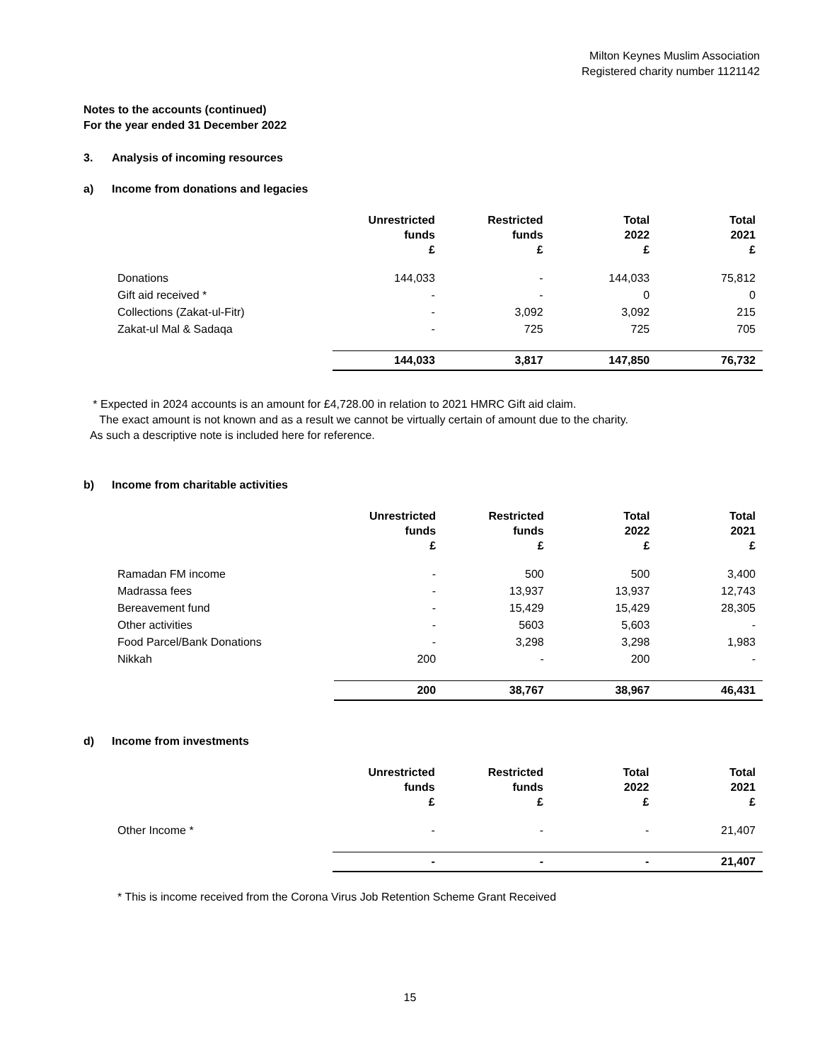Milton Keynes Muslim Association
Registered charity number 1121142
Notes to the accounts (continued)
For the year ended 31 December 2022
3. Analysis of incoming resources
a) Income from donations and legacies
| | Unrestricted funds £ | Restricted funds £ | Total 2022 £ | Total 2021 £ |
| --- | --- | --- | --- | --- |
| Donations | 144,033 | - | 144,033 | 75,812 |
| Gift aid received * | - | - | 0 | 0 |
| Collections (Zakat-ul-Fitr) | - | 3,092 | 3,092 | 215 |
| Zakat-ul Mal & Sadaqa | - | 725 | 725 | 705 |
| | 144,033 | 3,817 | 147,850 | 76,732 |
* Expected in 2024 accounts is an amount for £4,728.00 in relation to 2021 HMRC Gift aid claim.
The exact amount is not known and as a result we cannot be virtually certain of amount due to the charity.
As such a descriptive note is included here for reference.
b) Income from charitable activities
| | Unrestricted funds £ | Restricted funds £ | Total 2022 £ | Total 2021 £ |
| --- | --- | --- | --- | --- |
| Ramadan FM income | - | 500 | 500 | 3,400 |
| Madrassa fees | - | 13,937 | 13,937 | 12,743 |
| Bereavement fund | - | 15,429 | 15,429 | 28,305 |
| Other activities | - | 5603 | 5,603 | - |
| Food Parcel/Bank Donations | - | 3,298 | 3,298 | 1,983 |
| Nikkah | 200 | - | 200 | - |
| | 200 | 38,767 | 38,967 | 46,431 |
d) Income from investments
| | Unrestricted funds £ | Restricted funds £ | Total 2022 £ | Total 2021 £ |
| --- | --- | --- | --- | --- |
| Other Income * | - | - | - | 21,407 |
| | - | - | - | 21,407 |
* This is income received from the Corona Virus Job Retention Scheme Grant Received
15